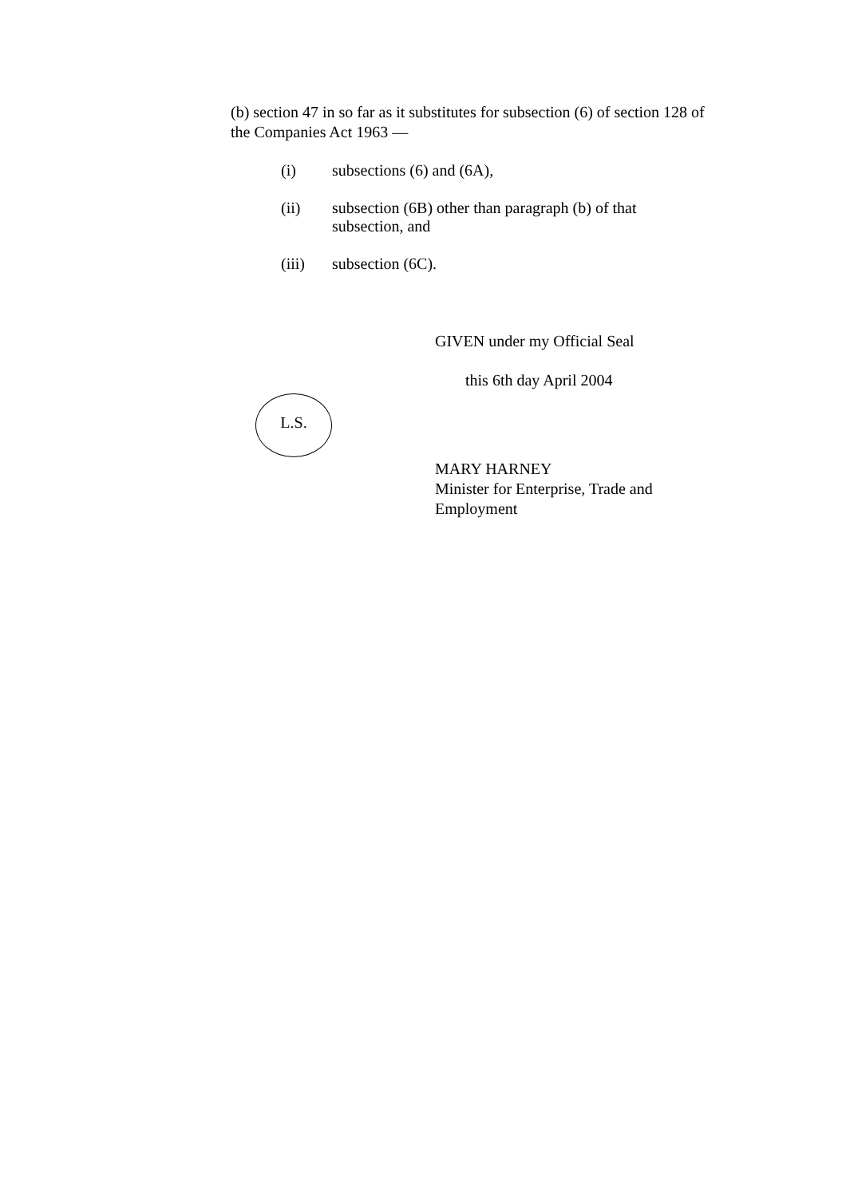(b) section 47 in so far as it substitutes for subsection (6) of section 128 of the Companies Act 1963 —
(i) subsections (6) and (6A),
(ii) subsection (6B) other than paragraph (b) of that subsection, and
(iii) subsection (6C).
GIVEN under my Official Seal
this 6th day April 2004
L.S.
MARY HARNEY
Minister for Enterprise, Trade and
Employment